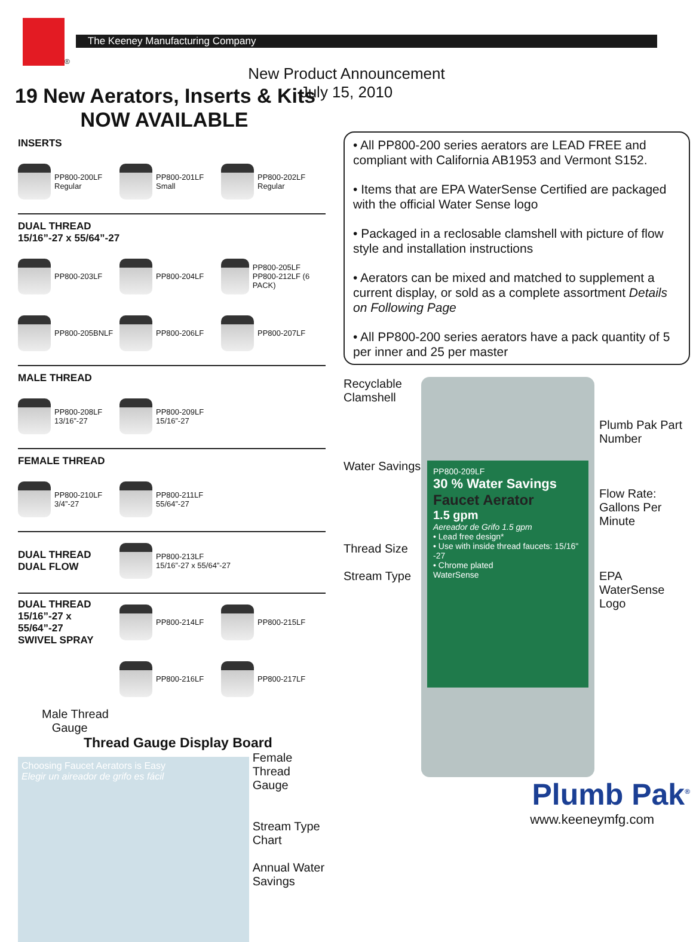®
The Keeney Manufacturing Company
New Product Announcement
July 15, 2010
19 New Aerators, Inserts & Kits
NOW AVAILABLE
INSERTS
PP800-200LF
Regular
PP800-201LF
Small
PP800-202LF
Regular
DUAL THREAD
15/16”-27 x 55/64”-27
PP800-203LF
PP800-204LF
PP800-205LF
PP800-212LF (6 PACK)
PP800-205BNLF
PP800-206LF
PP800-207LF
MALE THREAD
PP800-208LF
13/16”-27
PP800-209LF
15/16”-27
FEMALE THREAD
PP800-210LF
3/4”-27
PP800-211LF
55/64”-27
DUAL THREAD
DUAL FLOW
PP800-213LF
15/16”-27 x 55/64”-27
DUAL THREAD
15/16”-27 x 55/64”-27
SWIVEL SPRAY
PP800-214LF
PP800-215LF
PP800-216LF
PP800-217LF
Male Thread
Gauge
Thread Gauge Display Board
Choosing Faucet Aerators is Easy
Elegir un aireador de grifo es fácil
Female Thread Gauge
Stream Type Chart
Annual Water Savings
• All PP800-200 series aerators are LEAD FREE and compliant with California AB1953 and Vermont S152.
• Items that are EPA WaterSense Certified are packaged with the official Water Sense logo
• Packaged in a reclosable clamshell with picture of flow style and installation instructions
• Aerators can be mixed and matched to supplement a current display, or sold as a complete assortment Details on Following Page
• All PP800-200 series aerators have a pack quantity of 5 per inner and 25 per master
Recyclable Clamshell
Water Savings
Thread Size
Stream Type
PP800-209LF
30 % Water Savings
Faucet Aerator
1.5 gpm
Aereador de Grifo 1.5 gpm
• Lead free design*
• Use with inside thread faucets: 15/16" -27
• Chrome plated
WaterSense
Plumb Pak Part Number
Flow Rate: Gallons Per Minute
EPA WaterSense Logo
Plumb Pak<sup>®</sup>
www.keeneymfg.com